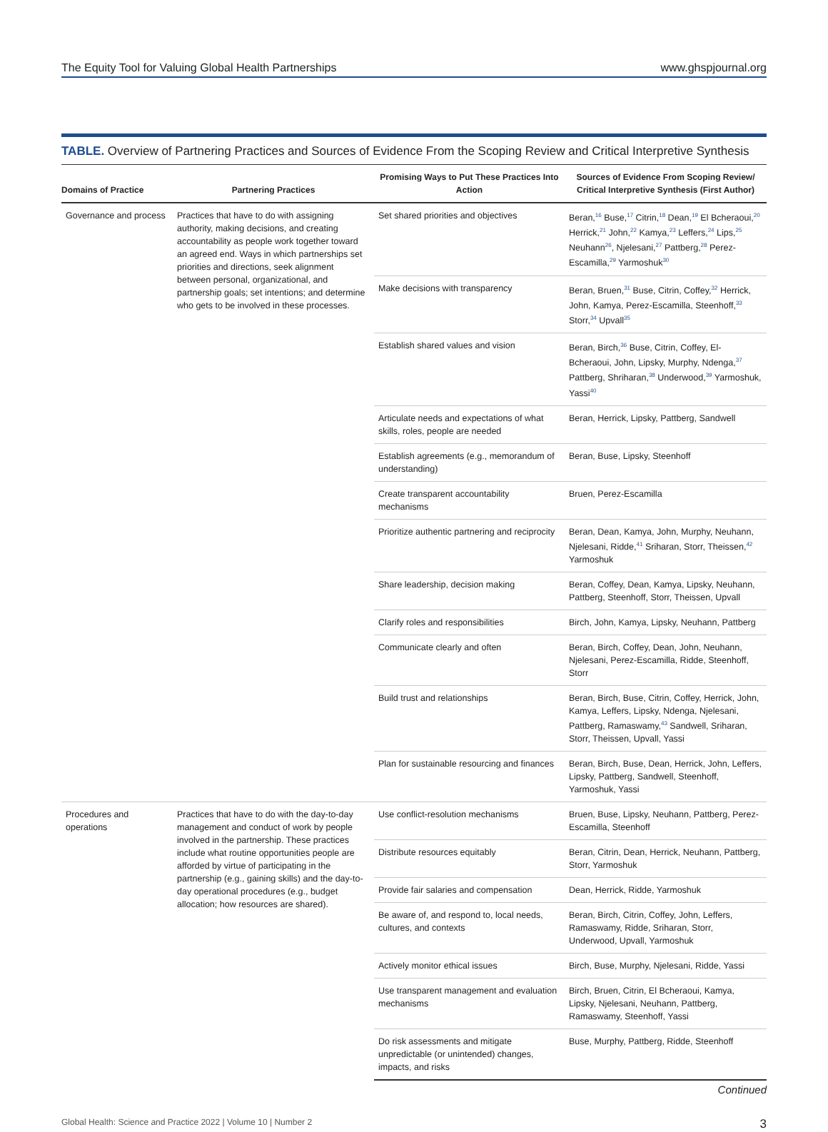The Equity Tool for Valuing Global Health Partnerships www.ghspjournal.org
TABLE. Overview of Partnering Practices and Sources of Evidence From the Scoping Review and Critical Interpretive Synthesis
| Domains of Practice | Partnering Practices | Promising Ways to Put These Practices Into Action | Sources of Evidence From Scoping Review/ Critical Interpretive Synthesis (First Author) |
| --- | --- | --- | --- |
| Governance and process | Practices that have to do with assigning authority, making decisions, and creating accountability as people work together toward an agreed end. Ways in which partnerships set priorities and directions, seek alignment between personal, organizational, and partnership goals; set intentions; and determine who gets to be involved in these processes. | Set shared priorities and objectives | Beran,<sup>16</sup> Buse,<sup>17</sup> Citrin,<sup>18</sup> Dean,<sup>19</sup> El Bcheraoui,<sup>20</sup> Herrick,<sup>21</sup> John,<sup>22</sup> Kamya,<sup>23</sup> Leffers,<sup>24</sup> Lips,<sup>25</sup> Neuhann<sup>26</sup>, Njelesani,<sup>27</sup> Pattberg,<sup>28</sup> Perez-Escamilla,<sup>29</sup> Yarmoshuk<sup>30</sup> |
| | | Make decisions with transparency | Beran, Bruen,<sup>31</sup> Buse, Citrin, Coffey,<sup>32</sup> Herrick, John, Kamya, Perez-Escamilla, Steenhoff,<sup>33</sup> Storr,<sup>34</sup> Upvall<sup>35</sup> |
| | | Establish shared values and vision | Beran, Birch,<sup>36</sup> Buse, Citrin, Coffey, El-Bcheraoui, John, Lipsky, Murphy, Ndenga,<sup>37</sup> Pattberg, Shriharan,<sup>38</sup> Underwood,<sup>39</sup> Yarmoshuk, Yassi<sup>40</sup> |
| | | Articulate needs and expectations of what skills, roles, people are needed | Beran, Herrick, Lipsky, Pattberg, Sandwell |
| | | Establish agreements (e.g., memorandum of understanding) | Beran, Buse, Lipsky, Steenhoff |
| | | Create transparent accountability mechanisms | Bruen, Perez-Escamilla |
| | | Prioritize authentic partnering and reciprocity | Beran, Dean, Kamya, John, Murphy, Neuhann, Njelesani, Ridde,<sup>41</sup> Sriharan, Storr, Theissen,<sup>42</sup> Yarmoshuk |
| | | Share leadership, decision making | Beran, Coffey, Dean, Kamya, Lipsky, Neuhann, Pattberg, Steenhoff, Storr, Theissen, Upvall |
| | | Clarify roles and responsibilities | Birch, John, Kamya, Lipsky, Neuhann, Pattberg |
| | | Communicate clearly and often | Beran, Birch, Coffey, Dean, John, Neuhann, Njelesani, Perez-Escamilla, Ridde, Steenhoff, Storr |
| | | Build trust and relationships | Beran, Birch, Buse, Citrin, Coffey, Herrick, John, Kamya, Leffers, Lipsky, Ndenga, Njelesani, Pattberg, Ramaswamy,<sup>43</sup> Sandwell, Sriharan, Storr, Theissen, Upvall, Yassi |
| | | Plan for sustainable resourcing and finances | Beran, Birch, Buse, Dean, Herrick, John, Leffers, Lipsky, Pattberg, Sandwell, Steenhoff, Yarmoshuk, Yassi |
| Procedures and operations | Practices that have to do with the day-to-day management and conduct of work by people involved in the partnership. These practices include what routine opportunities people are afforded by virtue of participating in the partnership (e.g., gaining skills) and the day-to-day operational procedures (e.g., budget allocation; how resources are shared). | Use conflict-resolution mechanisms | Bruen, Buse, Lipsky, Neuhann, Pattberg, Perez-Escamilla, Steenhoff |
| | | Distribute resources equitably | Beran, Citrin, Dean, Herrick, Neuhann, Pattberg, Storr, Yarmoshuk |
| | | Provide fair salaries and compensation | Dean, Herrick, Ridde, Yarmoshuk |
| | | Be aware of, and respond to, local needs, cultures, and contexts | Beran, Birch, Citrin, Coffey, John, Leffers, Ramaswamy, Ridde, Sriharan, Storr, Underwood, Upvall, Yarmoshuk |
| | | Actively monitor ethical issues | Birch, Buse, Murphy, Njelesani, Ridde, Yassi |
| | | Use transparent management and evaluation mechanisms | Birch, Bruen, Citrin, El Bcheraoui, Kamya, Lipsky, Njelesani, Neuhann, Pattberg, Ramaswamy, Steenhoff, Yassi |
| | | Do risk assessments and mitigate unpredictable (or unintended) changes, impacts, and risks | Buse, Murphy, Pattberg, Ridde, Steenhoff |
Continued
Global Health: Science and Practice 2022 | Volume 10 | Number 2 3